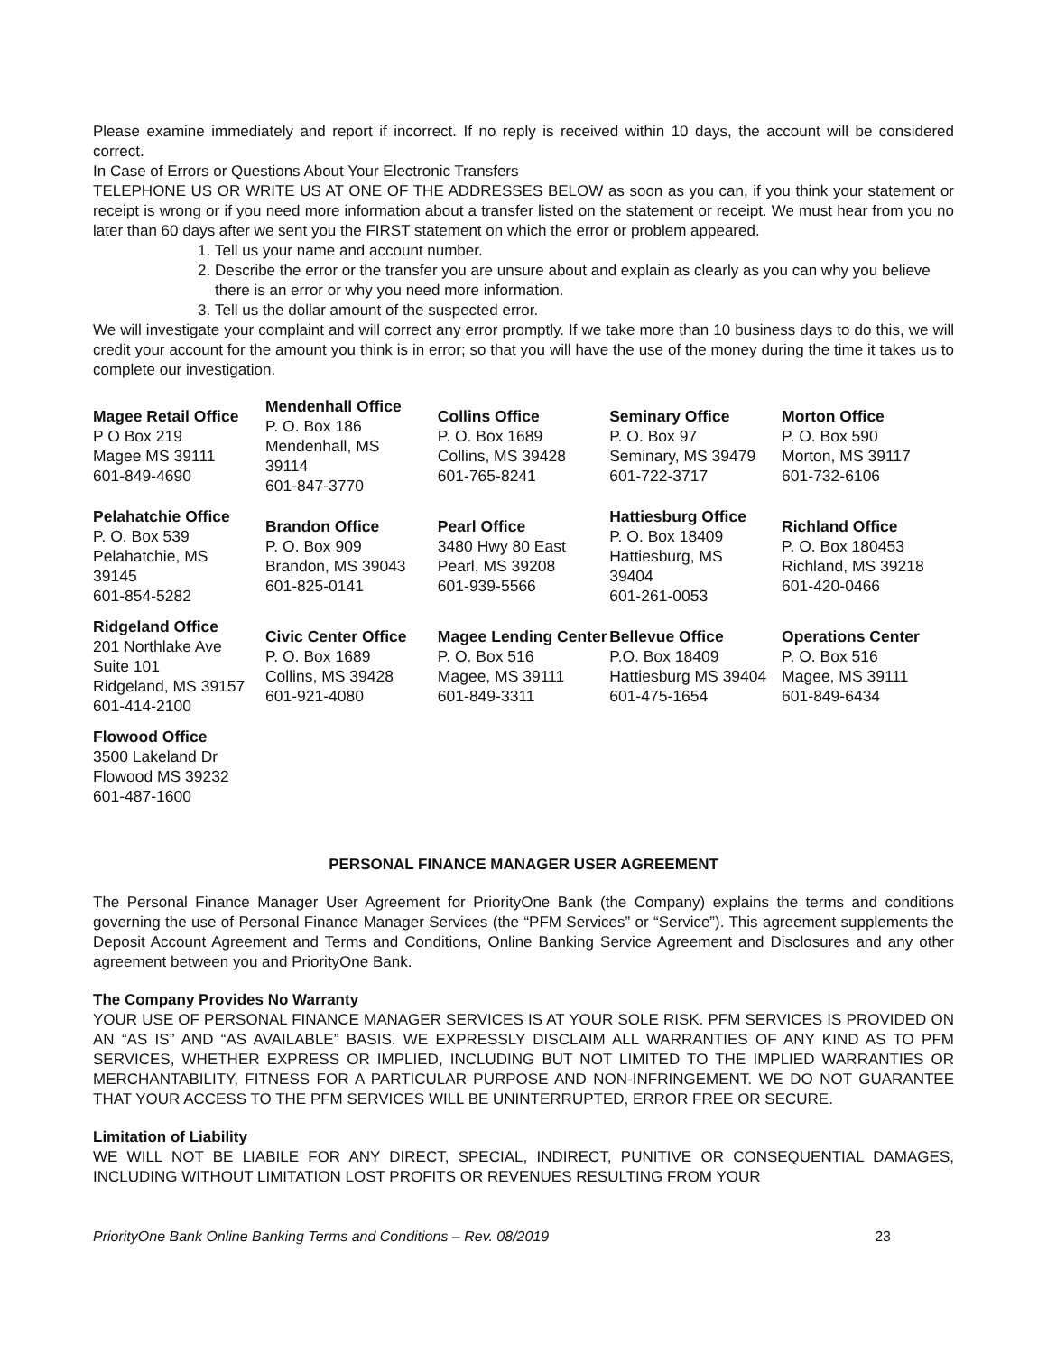Please examine immediately and report if incorrect. If no reply is received within 10 days, the account will be considered correct.
In Case of Errors or Questions About Your Electronic Transfers
TELEPHONE US OR WRITE US AT ONE OF THE ADDRESSES BELOW as soon as you can, if you think your statement or receipt is wrong or if you need more information about a transfer listed on the statement or receipt. We must hear from you no later than 60 days after we sent you the FIRST statement on which the error or problem appeared.
1. Tell us your name and account number.
2. Describe the error or the transfer you are unsure about and explain as clearly as you can why you believe there is an error or why you need more information.
3. Tell us the dollar amount of the suspected error.
We will investigate your complaint and will correct any error promptly. If we take more than 10 business days to do this, we will credit your account for the amount you think is in error; so that you will have the use of the money during the time it takes us to complete our investigation.
| Magee Retail Office P O Box 219 Magee MS 39111 601-849-4690 | Mendenhall Office P. O. Box 186 Mendenhall, MS 39114 601-847-3770 | Collins Office P. O. Box 1689 Collins, MS 39428 601-765-8241 | Seminary Office P. O. Box 97 Seminary, MS 39479 601-722-3717 | Morton Office P. O. Box 590 Morton, MS 39117 601-732-6106 |
| Pelahatchie Office P. O. Box 539 Pelahatchie, MS 39145 601-854-5282 | Brandon Office P. O. Box 909 Brandon, MS 39043 601-825-0141 | Pearl Office 3480 Hwy 80 East Pearl, MS 39208 601-939-5566 | Hattiesburg Office P. O. Box 18409 Hattiesburg, MS 39404 601-261-0053 | Richland Office P. O. Box 180453 Richland, MS 39218 601-420-0466 |
| Ridgeland Office 201 Northlake Ave Suite 101 Ridgeland, MS 39157 601-414-2100 | Civic Center Office P. O. Box 1689 Collins, MS 39428 601-921-4080 | Magee Lending Center P. O. Box 516 Magee, MS 39111 601-849-3311 | Bellevue Office P.O. Box 18409 Hattiesburg MS 39404 601-475-1654 | Operations Center P. O. Box 516 Magee, MS 39111 601-849-6434 |
| Flowood Office 3500 Lakeland Dr Flowood MS 39232 601-487-1600 | | | | |
PERSONAL FINANCE MANAGER USER AGREEMENT
The Personal Finance Manager User Agreement for PriorityOne Bank (the Company) explains the terms and conditions governing the use of Personal Finance Manager Services (the “PFM Services” or “Service”). This agreement supplements the Deposit Account Agreement and Terms and Conditions, Online Banking Service Agreement and Disclosures and any other agreement between you and PriorityOne Bank.
The Company Provides No Warranty
YOUR USE OF PERSONAL FINANCE MANAGER SERVICES IS AT YOUR SOLE RISK. PFM SERVICES IS PROVIDED ON AN “AS IS” AND “AS AVAILABLE” BASIS. WE EXPRESSLY DISCLAIM ALL WARRANTIES OF ANY KIND AS TO PFM SERVICES, WHETHER EXPRESS OR IMPLIED, INCLUDING BUT NOT LIMITED TO THE IMPLIED WARRANTIES OR MERCHANTABILITY, FITNESS FOR A PARTICULAR PURPOSE AND NON-INFRINGEMENT. WE DO NOT GUARANTEE THAT YOUR ACCESS TO THE PFM SERVICES WILL BE UNINTERRUPTED, ERROR FREE OR SECURE.
Limitation of Liability
WE WILL NOT BE LIABILE FOR ANY DIRECT, SPECIAL, INDIRECT, PUNITIVE OR CONSEQUENTIAL DAMAGES, INCLUDING WITHOUT LIMITATION LOST PROFITS OR REVENUES RESULTING FROM YOUR
PriorityOne Bank Online Banking Terms and Conditions – Rev. 08/2019 23